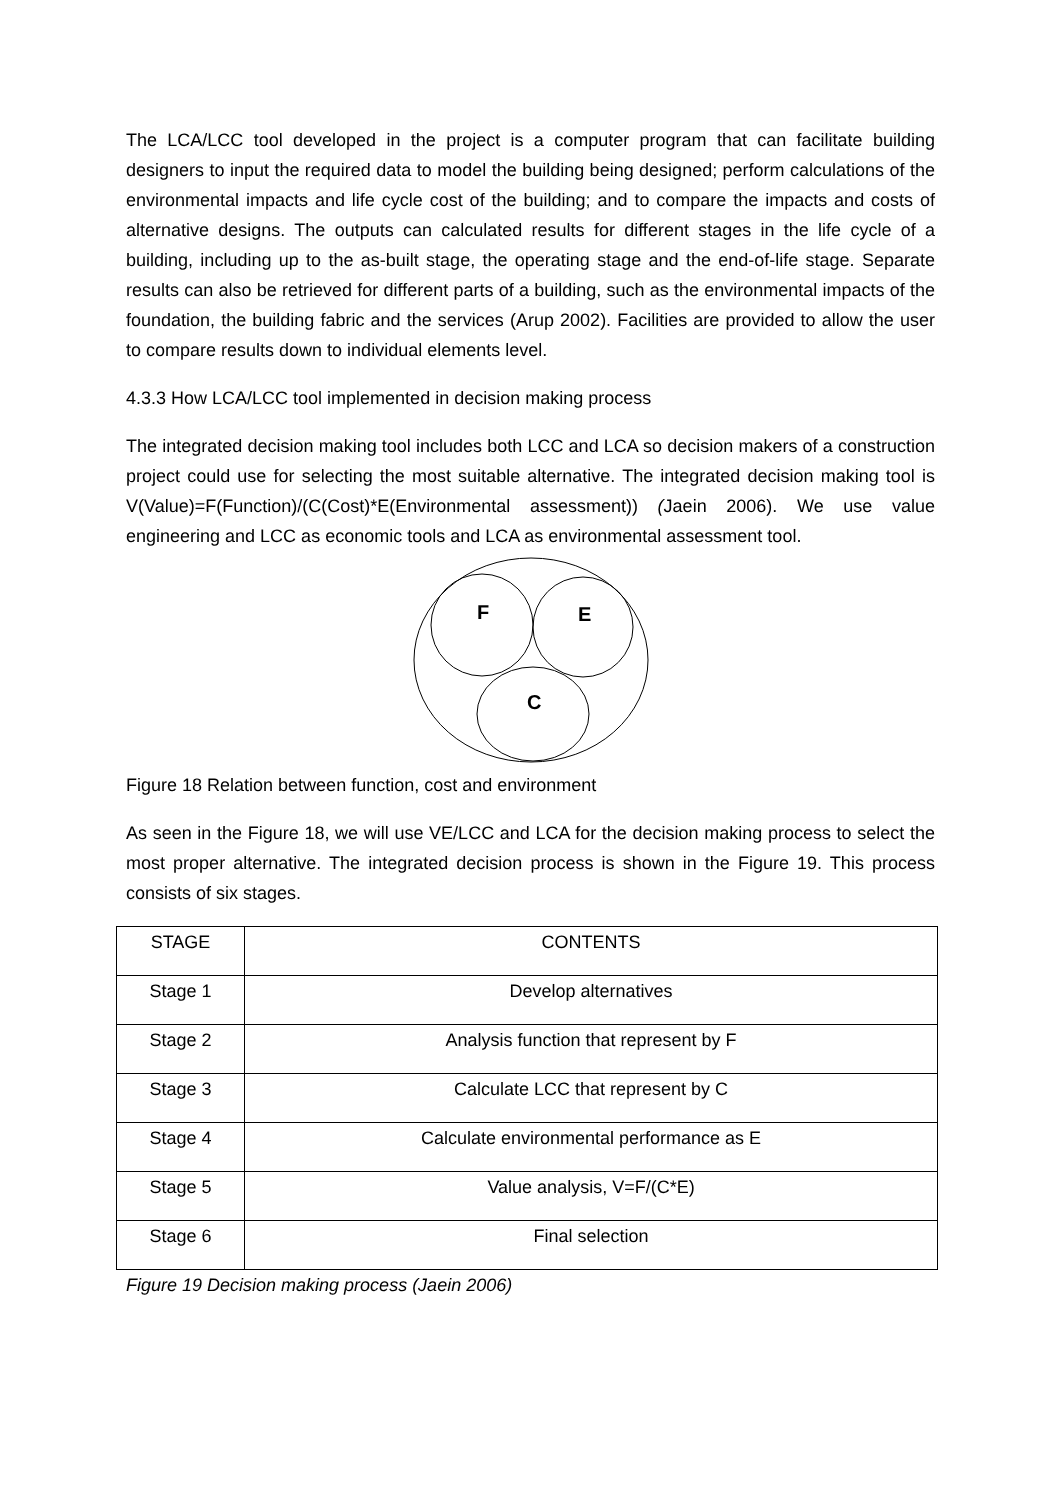The LCA/LCC tool developed in the project is a computer program that can facilitate building designers to input the required data to model the building being designed; perform calculations of the environmental impacts and life cycle cost of the building; and to compare the impacts and costs of alternative designs. The outputs can calculated results for different stages in the life cycle of a building, including up to the as-built stage, the operating stage and the end-of-life stage. Separate results can also be retrieved for different parts of a building, such as the environmental impacts of the foundation, the building fabric and the services (Arup 2002). Facilities are provided to allow the user to compare results down to individual elements level.
4.3.3 How LCA/LCC tool implemented in decision making process
The integrated decision making tool includes both LCC and LCA so decision makers of a construction project could use for selecting the most suitable alternative. The integrated decision making tool is V(Value)=F(Function)/(C(Cost)*E(Environmental assessment)) (Jaein 2006). We use value engineering and LCC as economic tools and LCA as environmental assessment tool.
F
E
C
Figure 18 Relation between function, cost and environment
As seen in the Figure 18, we will use VE/LCC and LCA for the decision making process to select the most proper alternative. The integrated decision process is shown in the Figure 19. This process consists of six stages.
| STAGE | CONTENTS |
| Stage 1 | Develop alternatives |
| Stage 2 | Analysis function that represent by F |
| Stage 3 | Calculate LCC that represent by C |
| Stage 4 | Calculate environmental performance as E |
| Stage 5 | Value analysis, V=F/(C*E) |
| Stage 6 | Final selection |
Figure 19 Decision making process (Jaein 2006)